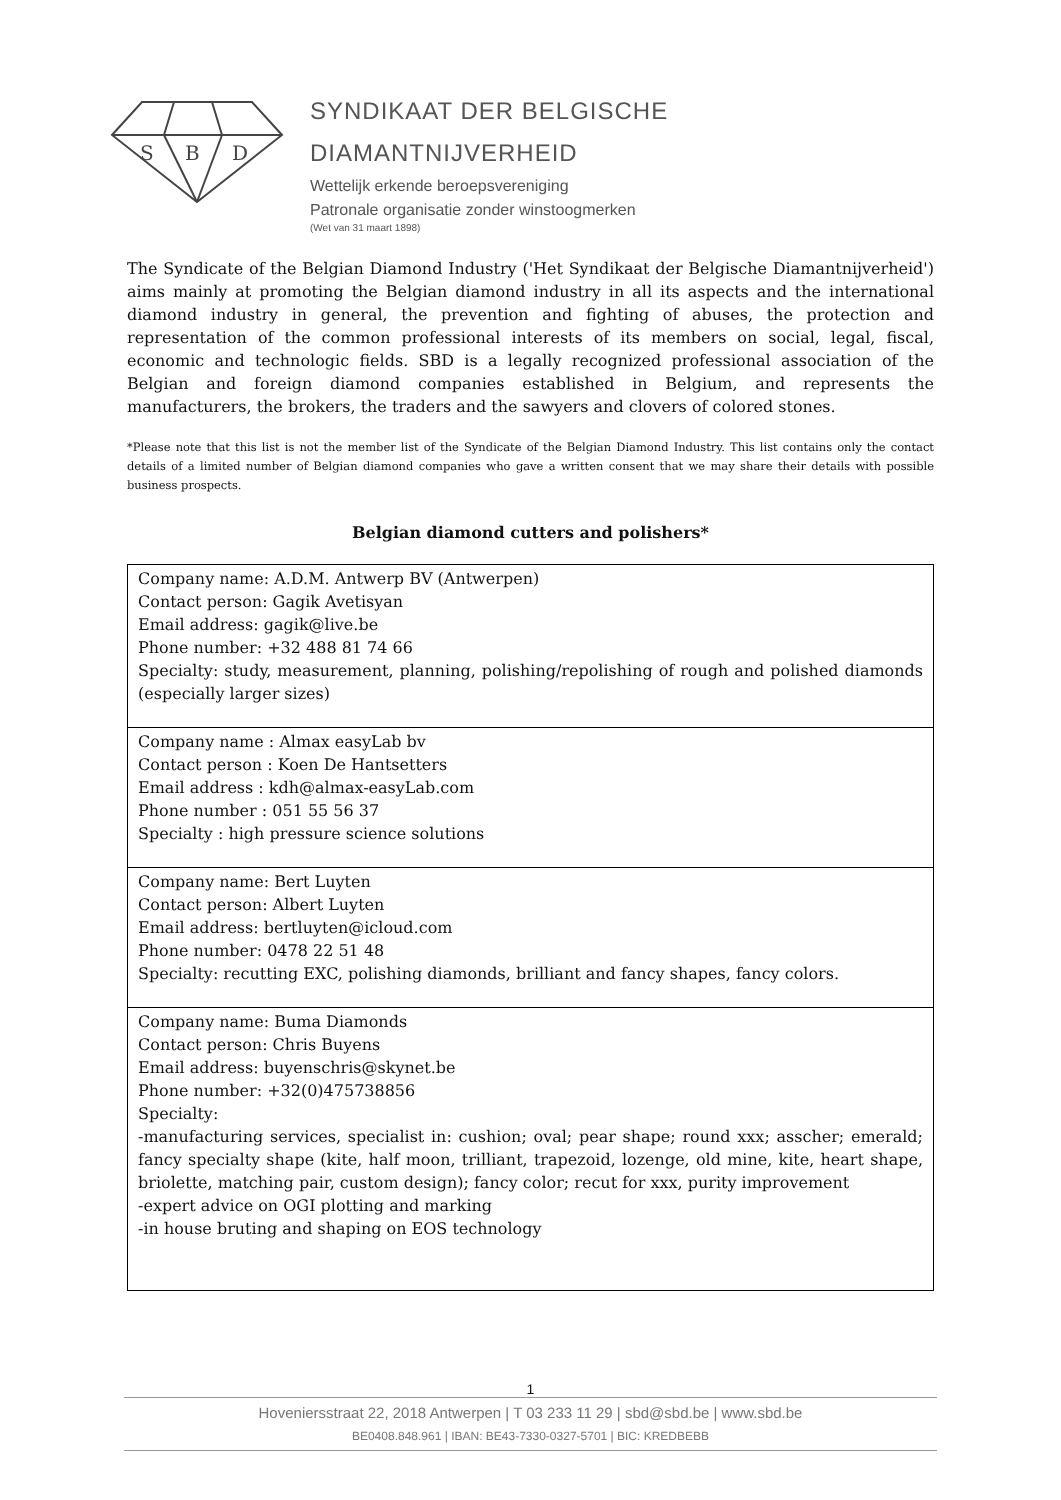S
B
D
SYNDIKAAT DER BELGISCHE
DIAMANTNIJVERHEID
Wettelijk erkende beroepsvereniging
Patronale organisatie zonder winstoogmerken
(Wet van 31 maart 1898)
The Syndicate of the Belgian Diamond Industry ('Het Syndikaat der Belgische Diamantnijverheid') aims mainly at promoting the Belgian diamond industry in all its aspects and the international diamond industry in general, the prevention and fighting of abuses, the protection and representation of the common professional interests of its members on social, legal, fiscal, economic and technologic fields. SBD is a legally recognized professional association of the Belgian and foreign diamond companies established in Belgium, and represents the manufacturers, the brokers, the traders and the sawyers and clovers of colored stones.
*Please note that this list is not the member list of the Syndicate of the Belgian Diamond Industry. This list contains only the contact details of a limited number of Belgian diamond companies who gave a written consent that we may share their details with possible business prospects.
Belgian diamond cutters and polishers*
| Company name: A.D.M. Antwerp BV (Antwerpen) Contact person: Gagik Avetisyan Email address: gagik@live.be Phone number: +32 488 81 74 66 Specialty: study, measurement, planning, polishing/repolishing of rough and polished diamonds (especially larger sizes) |
| Company name : Almax easyLab bv Contact person : Koen De Hantsetters Email address : kdh@almax-easyLab.com Phone number : 051 55 56 37 Specialty : high pressure science solutions |
| Company name: Bert Luyten Contact person: Albert Luyten Email address: bertluyten@icloud.com Phone number: 0478 22 51 48 Specialty: recutting EXC, polishing diamonds, brilliant and fancy shapes, fancy colors. |
| Company name: Buma Diamonds Contact person: Chris Buyens Email address: buyenschris@skynet.be Phone number: +32(0)475738856 Specialty: -manufacturing services, specialist in: cushion; oval; pear shape; round xxx; asscher; emerald; fancy specialty shape (kite, half moon, trilliant, trapezoid, lozenge, old mine, kite, heart shape, briolette, matching pair, custom design); fancy color; recut for xxx, purity improvement -expert advice on OGI plotting and marking -in house bruting and shaping on EOS technology |
1
Hoveniersstraat 22, 2018 Antwerpen | T 03 233 11 29 | sbd@sbd.be | www.sbd.be
BE0408.848.961 | IBAN: BE43-7330-0327-5701 | BIC: KREDBEBB